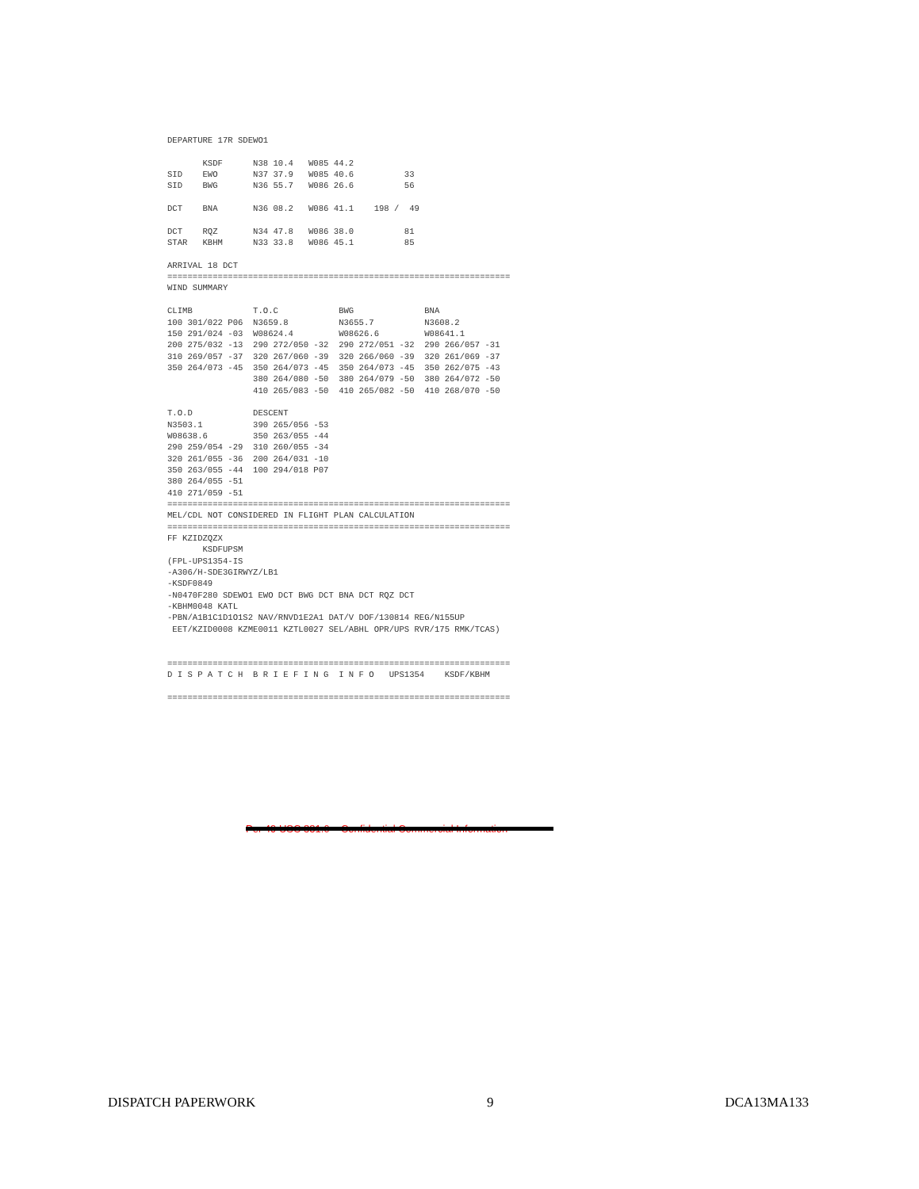DEPARTURE 17R SDEWO1

       KSDF      N38 10.4   W085 44.2
SID    EWO       N37 37.9   W085 40.6          33
SID    BWG       N36 55.7   W086 26.6          56

DCT    BNA       N36 08.2   W086 41.1    198 /  49

DCT    RQZ       N34 47.8   W086 38.0          81
STAR   KBHM      N33 33.8   W086 45.1          85

ARRIVAL 18 DCT
====================================================================
WIND SUMMARY

CLIMB            T.O.C            BWG              BNA
100 301/022 P06  N3659.8          N3655.7          N3608.2
150 291/024 -03  W08624.4         W08626.6         W08641.1
200 275/032 -13  290 272/050 -32  290 272/051 -32  290 266/057 -31
310 269/057 -37  320 267/060 -39  320 266/060 -39  320 261/069 -37
350 264/073 -45  350 264/073 -45  350 264/073 -45  350 262/075 -43
                 380 264/080 -50  380 264/079 -50  380 264/072 -50
                 410 265/083 -50  410 265/082 -50  410 268/070 -50

T.O.D            DESCENT
N3503.1          390 265/056 -53
W08638.6         350 263/055 -44
290 259/054 -29  310 260/055 -34
320 261/055 -36  200 264/031 -10
350 263/055 -44  100 294/018 P07
380 264/055 -51
410 271/059 -51
====================================================================
MEL/CDL NOT CONSIDERED IN FLIGHT PLAN CALCULATION
====================================================================
FF KZIDZQZX
       KSDFUPSM
(FPL-UPS1354-IS
-A306/H-SDE3GIRWYZ/LB1
-KSDF0849
-N0470F280 SDEWO1 EWO DCT BWG DCT BNA DCT RQZ DCT
-KBHM0048 KATL
-PBN/A1B1C1D1O1S2 NAV/RNVD1E2A1 DAT/V DOF/130814 REG/N155UP
 EET/KZID0008 KZME0011 KZTL0027 SEL/ABHL OPR/UPS RVR/175 RMK/TCAS)


====================================================================
D I S P A T C H  B R I E F I N G  I N F O   UPS1354    KSDF/KBHM

====================================================================
Per 49 USC 831.6 – Confidential Commercial Information
DISPATCH PAPERWORK 9 DCA13MA133